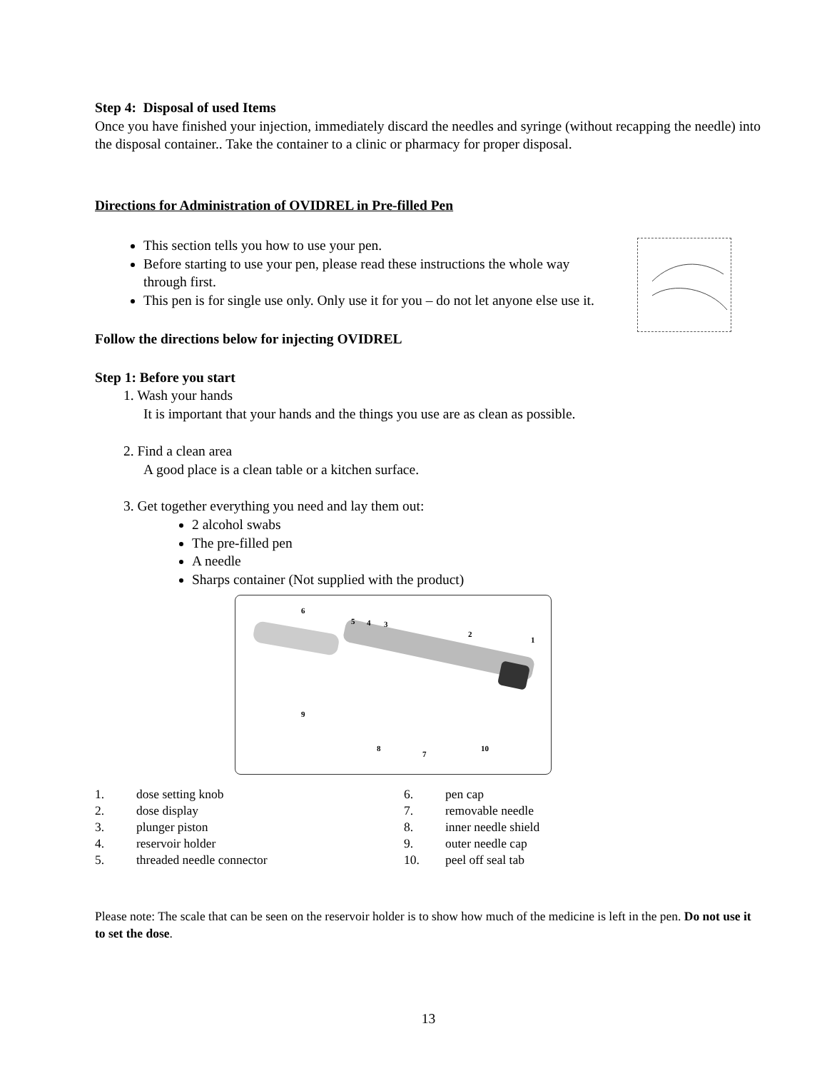Step 4: Disposal of used Items
Once you have finished your injection, immediately discard the needles and syringe (without recapping the needle) into the disposal container.. Take the container to a clinic or pharmacy for proper disposal.
Directions for Administration of OVIDREL in Pre-filled Pen
This section tells you how to use your pen.
Before starting to use your pen, please read these instructions the whole way through first.
This pen is for single use only. Only use it for you – do not let anyone else use it.
Follow the directions below for injecting OVIDREL
Step 1: Before you start
1. Wash your hands
It is important that your hands and the things you use are as clean as possible.
2. Find a clean area
A good place is a clean table or a kitchen surface.
3. Get together everything you need and lay them out:
2 alcohol swabs
The pre-filled pen
A needle
Sharps container (Not supplied with the product)
6
5
4
3
2
1
9
8
7
10
1. dose setting knob
2. dose display
3. plunger piston
4. reservoir holder
5. threaded needle connector
6. pen cap
7. removable needle
8. inner needle shield
9. outer needle cap
10. peel off seal tab
Please note: The scale that can be seen on the reservoir holder is to show how much of the medicine is left in the pen. Do not use it to set the dose.
13